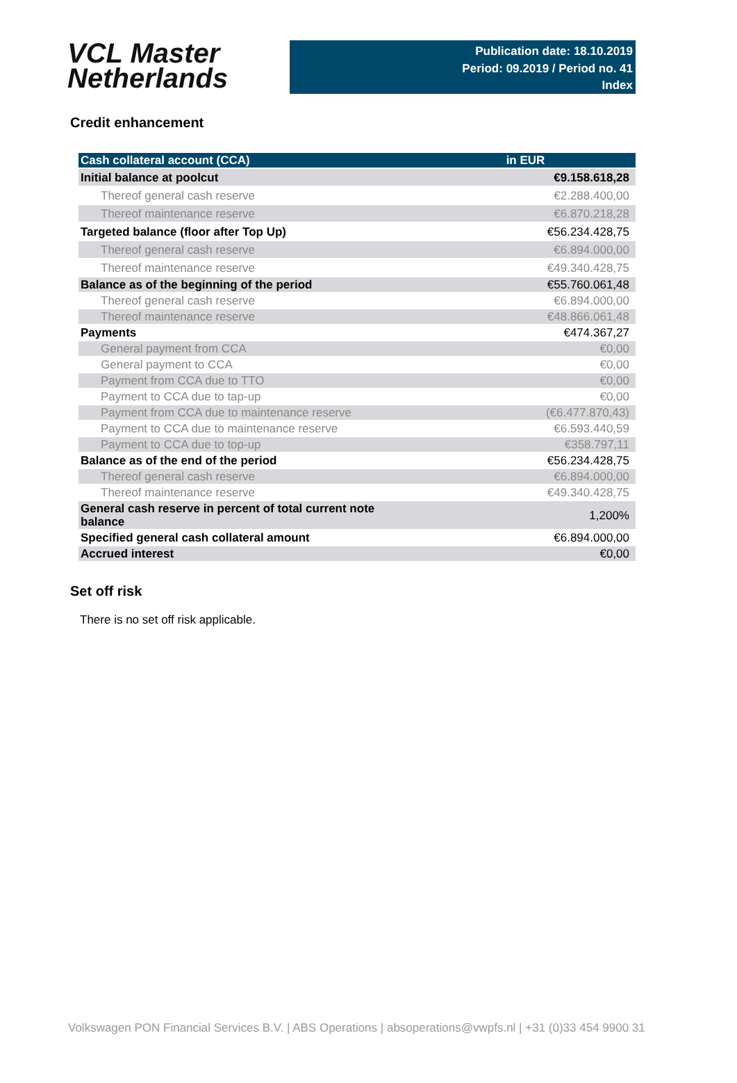VCL Master
Netherlands
Publication date: 18.10.2019
Period: 09.2019 / Period no. 41
Index
Credit enhancement
| Cash collateral account (CCA) | in EUR |
| --- | --- |
| Initial balance at poolcut | €9.158.618,28 |
| Thereof general cash reserve | €2.288.400,00 |
| Thereof maintenance reserve | €6.870.218,28 |
| Targeted balance (floor after Top Up) | €56.234.428,75 |
| Thereof general cash reserve | €6.894.000,00 |
| Thereof maintenance reserve | €49.340.428,75 |
| Balance as of the beginning of the period | €55.760.061,48 |
| Thereof general cash reserve | €6.894.000,00 |
| Thereof maintenance reserve | €48.866.061,48 |
| Payments | €474.367,27 |
| General payment from CCA | €0,00 |
| General payment to CCA | €0,00 |
| Payment from CCA due to TTO | €0,00 |
| Payment to CCA due to tap-up | €0,00 |
| Payment from CCA due to maintenance reserve | (€6.477.870,43) |
| Payment to CCA due to maintenance reserve | €6.593.440,59 |
| Payment to CCA due to top-up | €358.797,11 |
| Balance as of the end of the period | €56.234.428,75 |
| Thereof general cash reserve | €6.894.000,00 |
| Thereof maintenance reserve | €49.340.428,75 |
| General cash reserve in percent of total current note balance | 1,200% |
| Specified general cash collateral amount | €6.894.000,00 |
| Accrued interest | €0,00 |
Set off risk
There is no set off risk applicable.
Volkswagen PON Financial Services B.V. | ABS Operations | absoperations@vwpfs.nl | +31 (0)33 454 9900 31